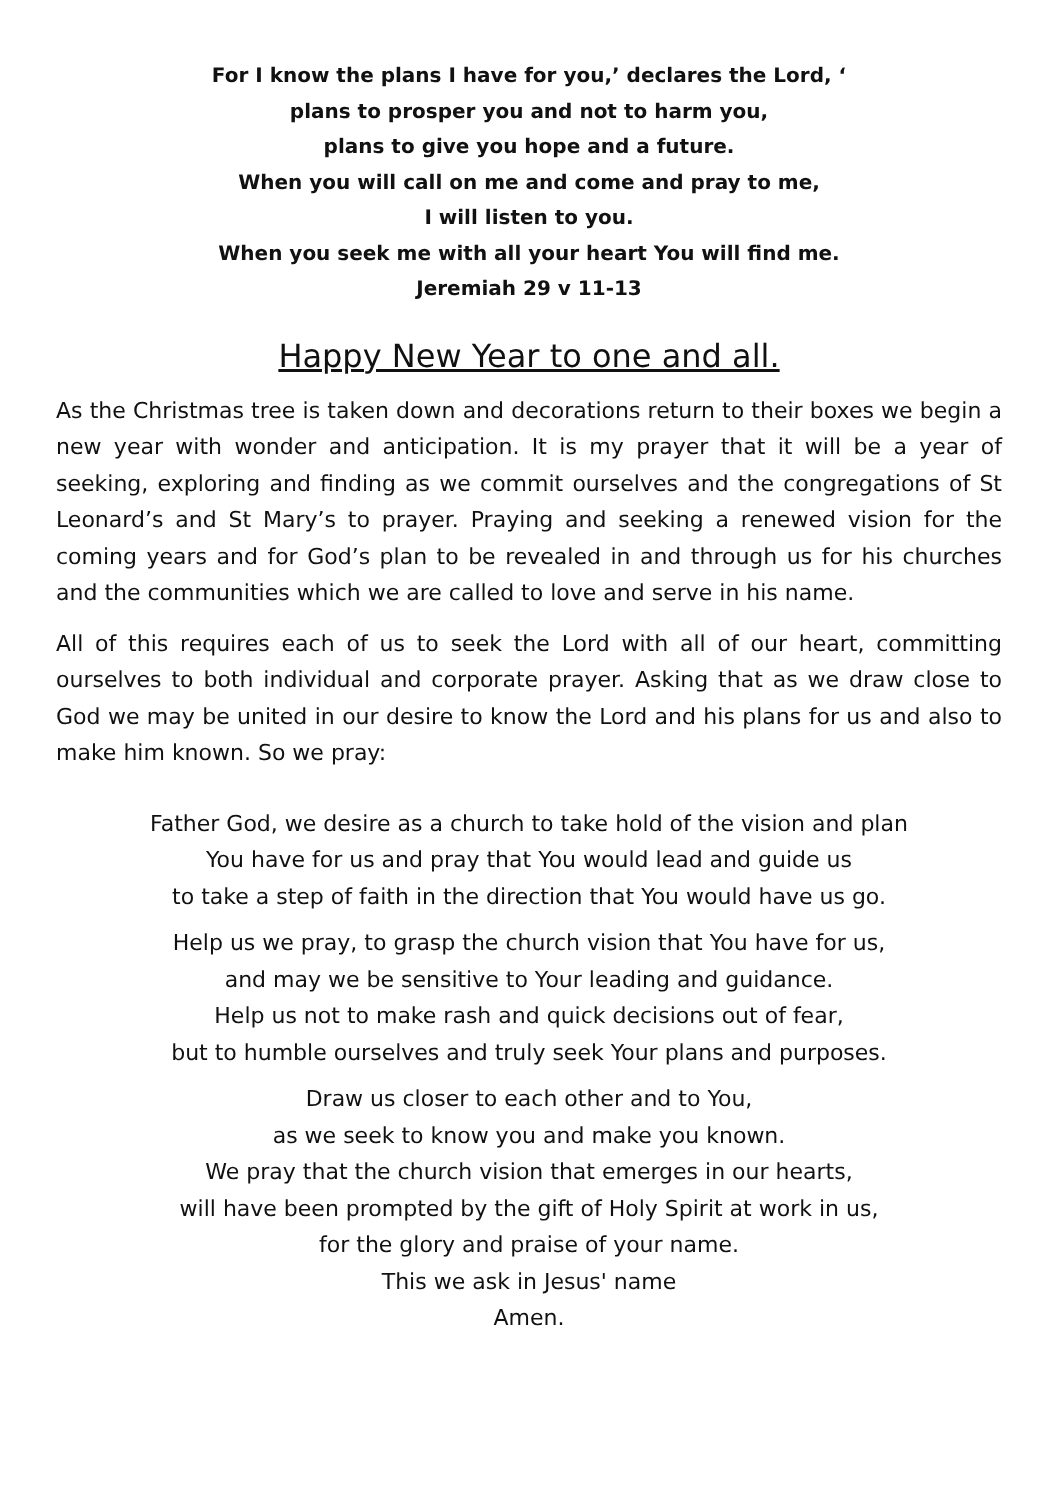For I know the plans I have for you,’ declares the Lord, ‘
plans to prosper you and not to harm you,
plans to give you hope and a future.
When you will call on me and come and pray to me,
I will listen to you.
When you seek me with all your heart You will find me.
Jeremiah 29 v 11-13
Happy New Year to one and all.
As the Christmas tree is taken down and decorations return to their boxes we begin a new year with wonder and anticipation. It is my prayer that it will be a year of seeking, exploring and finding as we commit ourselves and the congregations of St Leonard’s and St Mary’s to prayer. Praying and seeking a renewed vision for the coming years and for God’s plan to be revealed in and through us for his churches and the communities which we are called to love and serve in his name.
All of this requires each of us to seek the Lord with all of our heart, committing ourselves to both individual and corporate prayer. Asking that as we draw close to God we may be united in our desire to know the Lord and his plans for us and also to make him known. So we pray:
Father God, we desire as a church to take hold of the vision and plan
You have for us and pray that You would lead and guide us
to take a step of faith in the direction that You would have us go.
Help us we pray, to grasp the church vision that You have for us,
and may we be sensitive to Your leading and guidance.
Help us not to make rash and quick decisions out of fear,
but to humble ourselves and truly seek Your plans and purposes.
Draw us closer to each other and to You,
as we seek to know you and make you known.
We pray that the church vision that emerges in our hearts,
will have been prompted by the gift of Holy Spirit at work in us,
for the glory and praise of your name.
This we ask in Jesus' name
Amen.